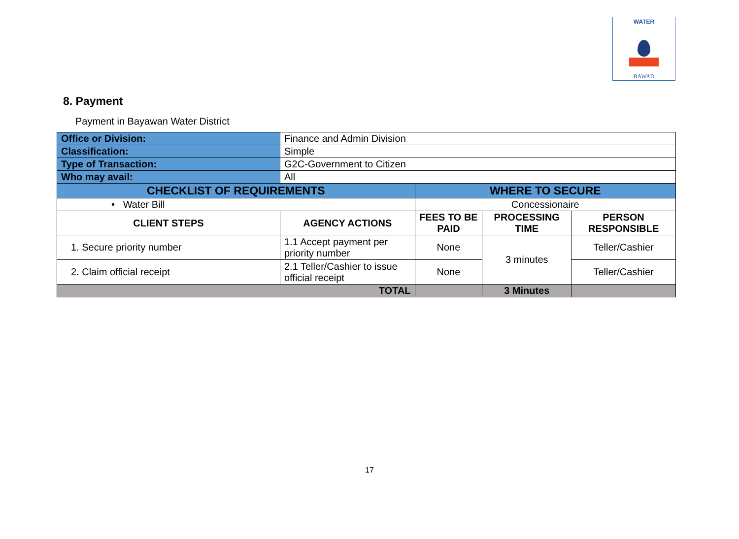WATER
BAWAD
8. Payment
Payment in Bayawan Water District
| Office or Division: | Finance and Admin Division | | | |
| Classification: | Simple | | | |
| Type of Transaction: | G2C-Government to Citizen | | | |
| Who may avail: | All | | | |
| CHECKLIST OF REQUIREMENTS | | WHERE TO SECURE | | |
| • Water Bill | | Concessionaire | | |
| CLIENT STEPS | AGENCY ACTIONS | FEES TO BE PAID | PROCESSING TIME | PERSON RESPONSIBLE |
| 1. Secure priority number | 1.1 Accept payment per priority number | None | 3 minutes | Teller/Cashier |
| 2. Claim official receipt | 2.1 Teller/Cashier to issue official receipt | None | | Teller/Cashier |
| TOTAL | | | 3 Minutes | |
17